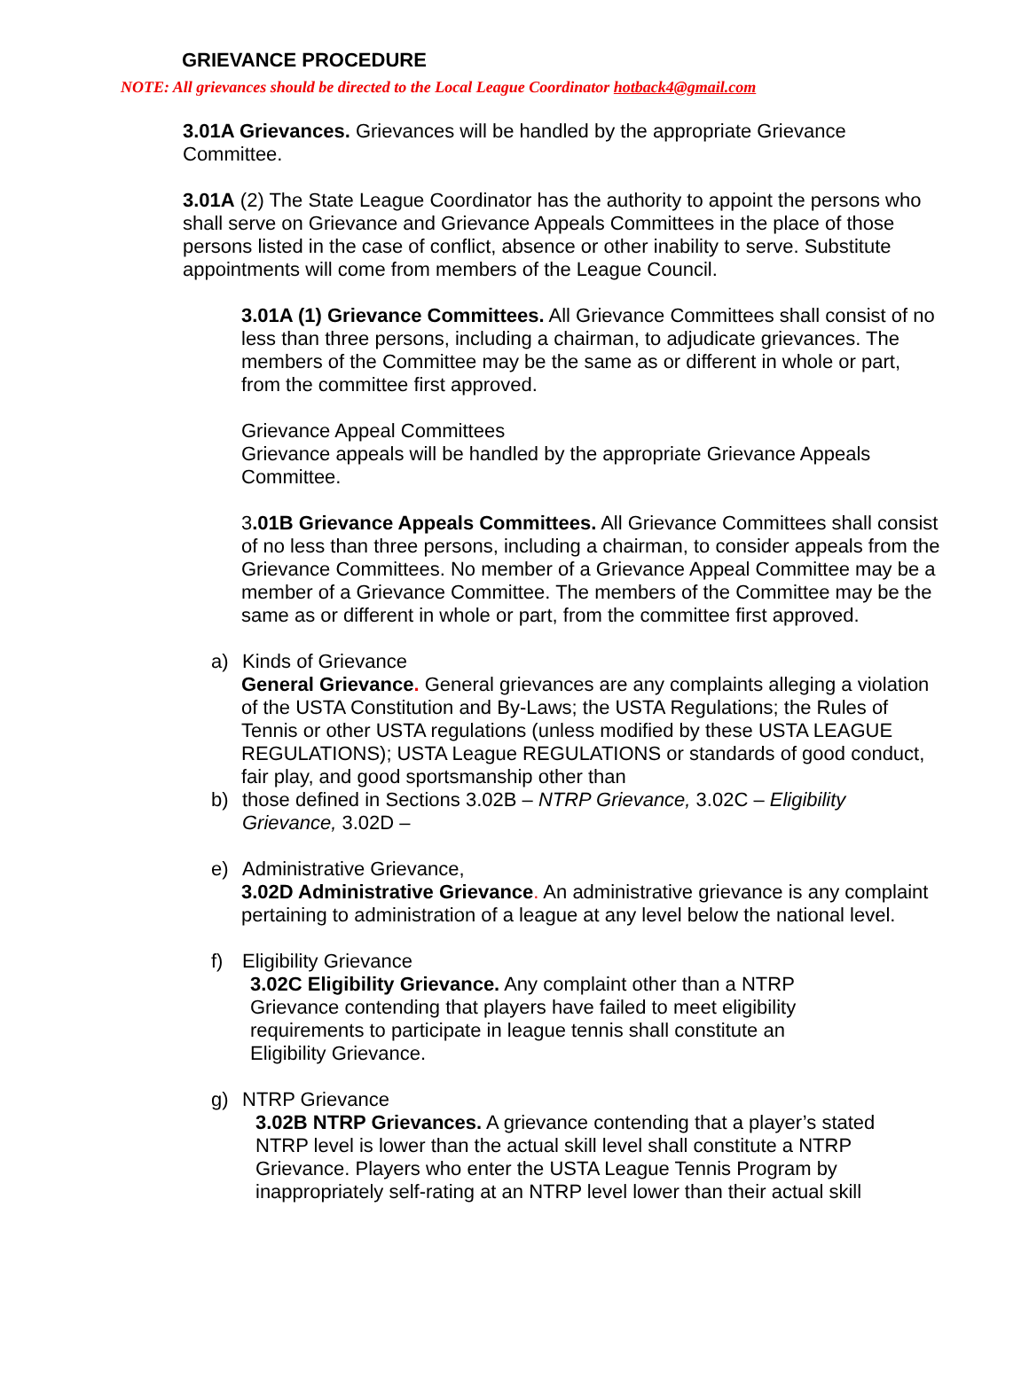GRIEVANCE PROCEDURE
NOTE: All grievances should be directed to the Local League Coordinator hotback4@gmail.com
3.01A Grievances. Grievances will be handled by the appropriate Grievance Committee.
3.01A (2) The State League Coordinator has the authority to appoint the persons who shall serve on Grievance and Grievance Appeals Committees in the place of those persons listed in the case of conflict, absence or other inability to serve. Substitute appointments will come from members of the League Council.
3.01A (1) Grievance Committees. All Grievance Committees shall consist of no less than three persons, including a chairman, to adjudicate grievances. The members of the Committee may be the same as or different in whole or part, from the committee first approved.
Grievance Appeal Committees
Grievance appeals will be handled by the appropriate Grievance Appeals Committee.
3.01B Grievance Appeals Committees. All Grievance Committees shall consist of no less than three persons, including a chairman, to consider appeals from the Grievance Committees. No member of a Grievance Appeal Committee may be a member of a Grievance Committee. The members of the Committee may be the same as or different in whole or part, from the committee first approved.
a) Kinds of Grievance
General Grievance. General grievances are any complaints alleging a violation of the USTA Constitution and By-Laws; the USTA Regulations; the Rules of Tennis or other USTA regulations (unless modified by these USTA LEAGUE REGULATIONS); USTA League REGULATIONS or standards of good conduct, fair play, and good sportsmanship other than
b) those defined in Sections 3.02B – NTRP Grievance, 3.02C – Eligibility Grievance, 3.02D –
e) Administrative Grievance,
3.02D Administrative Grievance. An administrative grievance is any complaint pertaining to administration of a league at any level below the national level.
f) Eligibility Grievance
3.02C Eligibility Grievance. Any complaint other than a NTRP Grievance contending that players have failed to meet eligibility requirements to participate in league tennis shall constitute an Eligibility Grievance.
g) NTRP Grievance
3.02B NTRP Grievances. A grievance contending that a player’s stated NTRP level is lower than the actual skill level shall constitute a NTRP Grievance. Players who enter the USTA League Tennis Program by inappropriately self-rating at an NTRP level lower than their actual skill